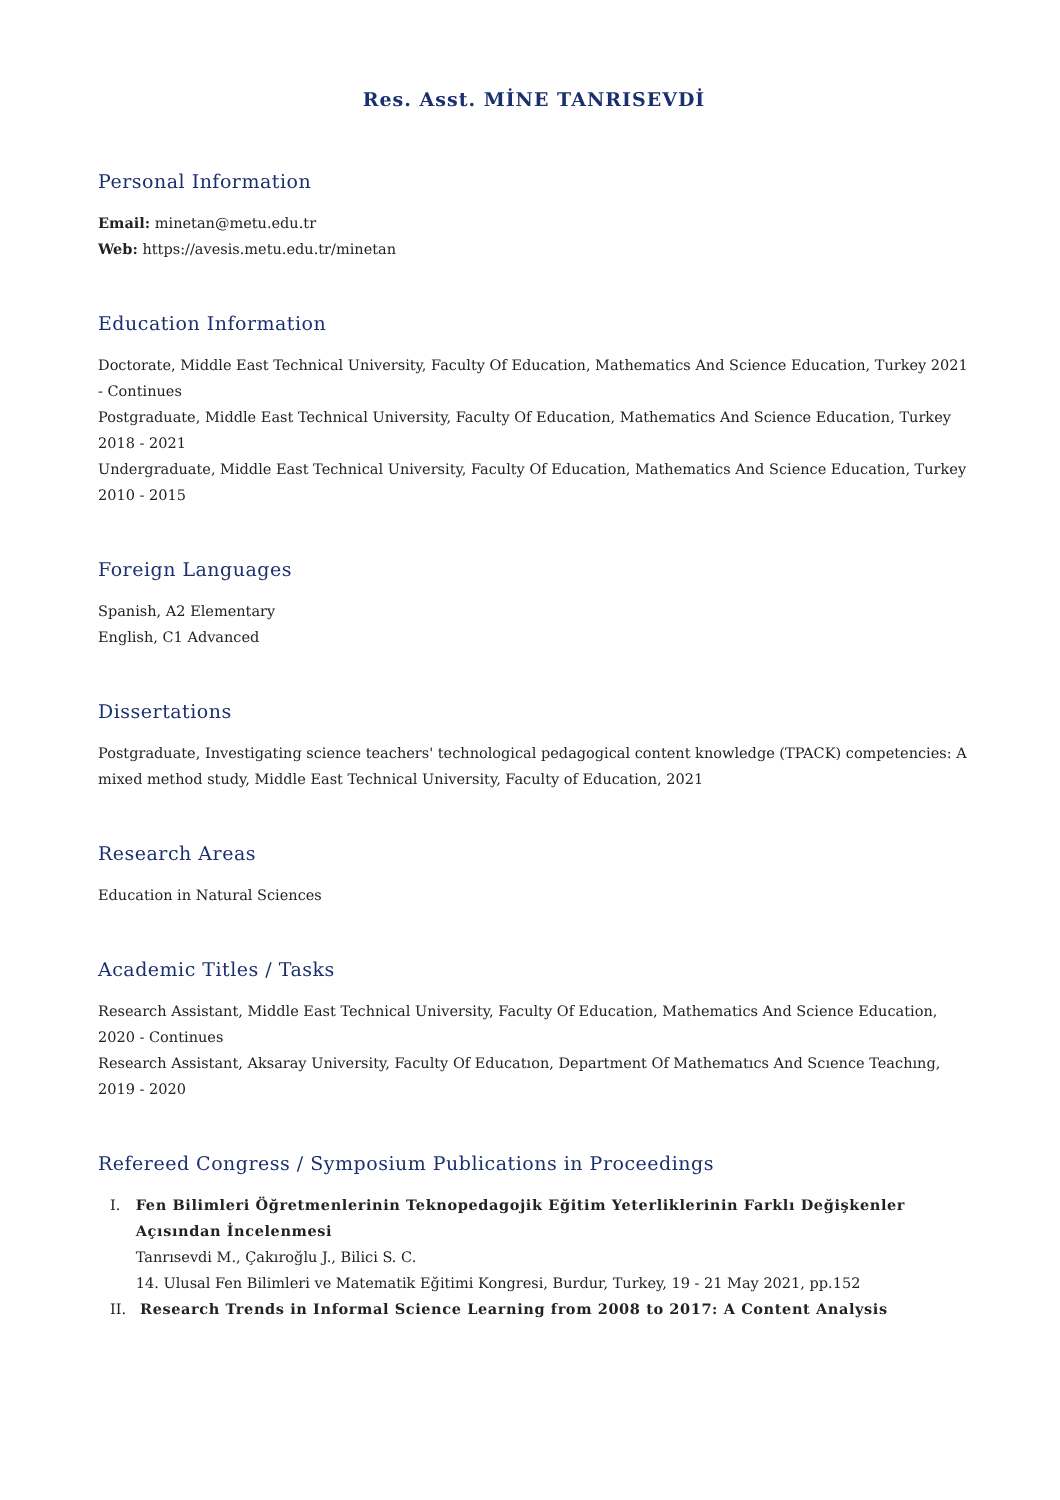Res. Asst. MİNE TANRISEVDİ
Personal Information
Email: minetan@metu.edu.tr
Web: https://avesis.metu.edu.tr/minetan
Education Information
Doctorate, Middle East Technical University, Faculty Of Education, Mathematics And Science Education, Turkey 2021 - Continues
Postgraduate, Middle East Technical University, Faculty Of Education, Mathematics And Science Education, Turkey 2018 - 2021
Undergraduate, Middle East Technical University, Faculty Of Education, Mathematics And Science Education, Turkey 2010 - 2015
Foreign Languages
Spanish, A2 Elementary
English, C1 Advanced
Dissertations
Postgraduate, Investigating science teachers' technological pedagogical content knowledge (TPACK) competencies: A mixed method study, Middle East Technical University, Faculty of Education, 2021
Research Areas
Education in Natural Sciences
Academic Titles / Tasks
Research Assistant, Middle East Technical University, Faculty Of Education, Mathematics And Science Education, 2020 - Continues
Research Assistant, Aksaray University, Faculty Of Educatıon, Department Of Mathematıcs And Scıence Teachıng, 2019 - 2020
Refereed Congress / Symposium Publications in Proceedings
I. Fen Bilimleri Öğretmenlerinin Teknopedagojik Eğitim Yeterliklerinin Farklı Değişkenler Açısından İncelenmesi
Tanrısevdi M., Çakıroğlu J., Bilici S. C.
14. Ulusal Fen Bilimleri ve Matematik Eğitimi Kongresi, Burdur, Turkey, 19 - 21 May 2021, pp.152
II. Research Trends in Informal Science Learning from 2008 to 2017: A Content Analysis